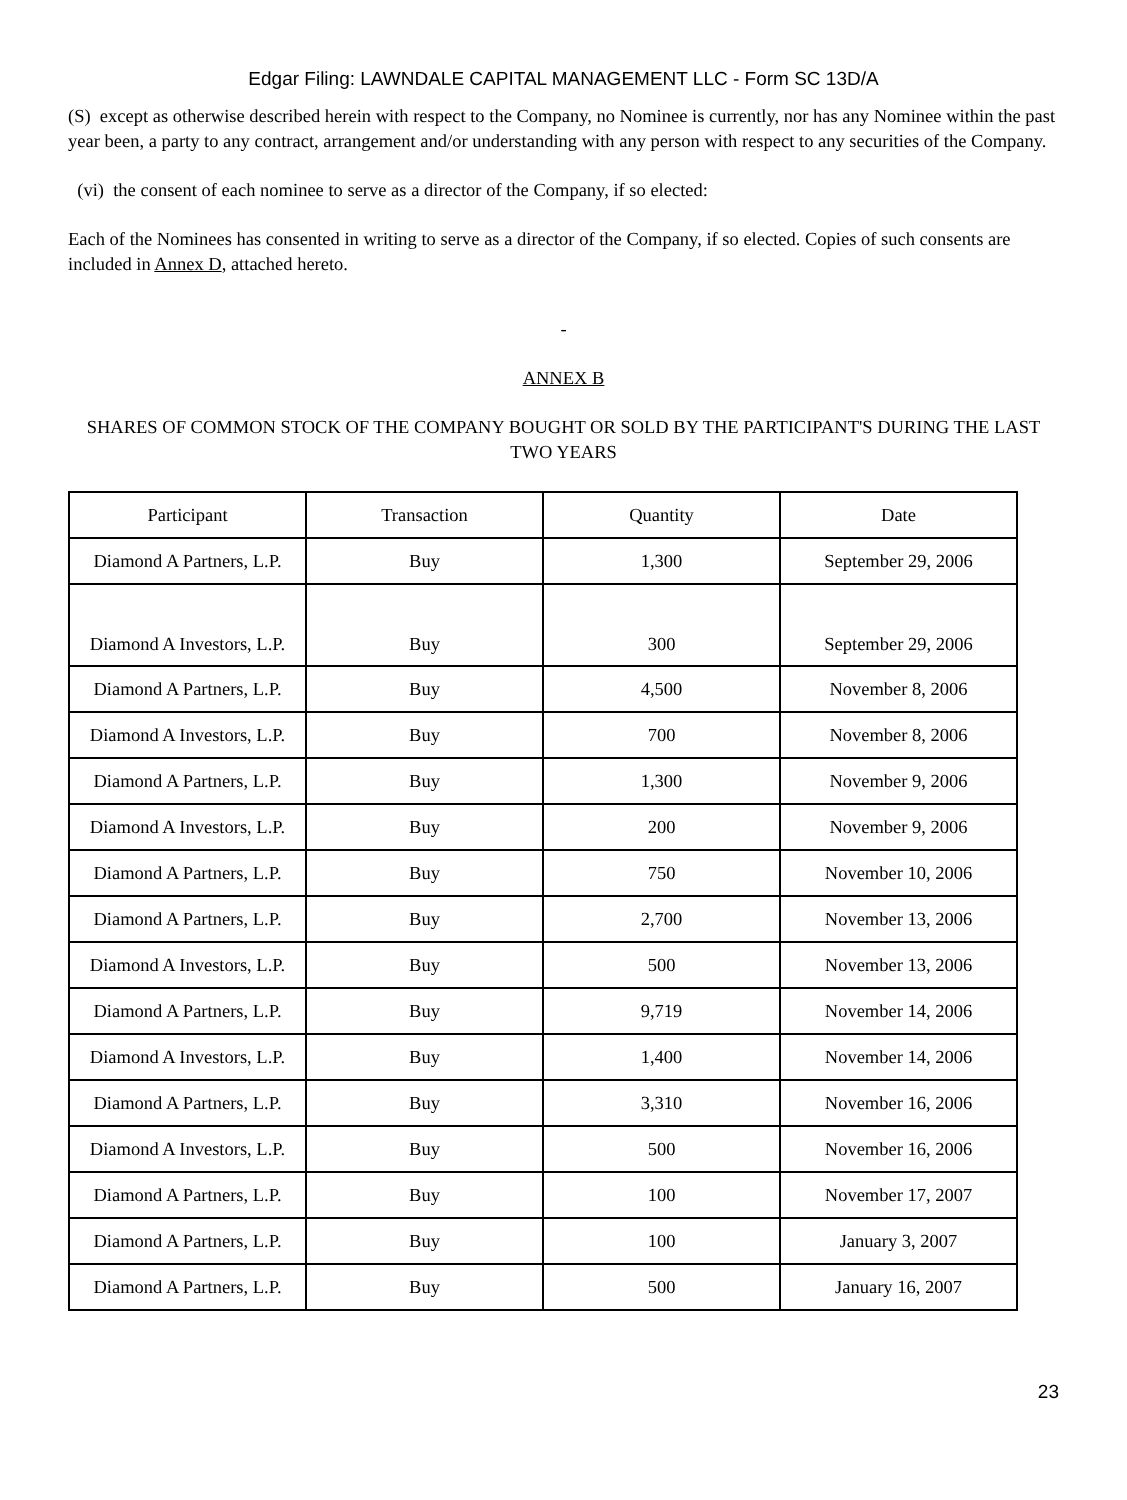Edgar Filing: LAWNDALE CAPITAL MANAGEMENT LLC - Form SC 13D/A
(S) except as otherwise described herein with respect to the Company, no Nominee is currently, nor has any Nominee within the past year been, a party to any contract, arrangement and/or understanding with any person with respect to any securities of the Company.
(vi) the consent of each nominee to serve as a director of the Company, if so elected:
Each of the Nominees has consented in writing to serve as a director of the Company, if so elected. Copies of such consents are included in Annex D, attached hereto.
-
ANNEX B
SHARES OF COMMON STOCK OF THE COMPANY BOUGHT OR SOLD BY THE PARTICIPANT'S DURING THE LAST TWO YEARS
| Participant | Transaction | Quantity | Date |
| --- | --- | --- | --- |
| Diamond A Partners, L.P. | Buy | 1,300 | September 29, 2006 |
| Diamond A Investors, L.P. | Buy | 300 | September 29, 2006 |
| Diamond A Partners, L.P. | Buy | 4,500 | November 8, 2006 |
| Diamond A Investors, L.P. | Buy | 700 | November 8, 2006 |
| Diamond A Partners, L.P. | Buy | 1,300 | November 9, 2006 |
| Diamond A Investors, L.P. | Buy | 200 | November 9, 2006 |
| Diamond A Partners, L.P. | Buy | 750 | November 10, 2006 |
| Diamond A Partners, L.P. | Buy | 2,700 | November 13, 2006 |
| Diamond A Investors, L.P. | Buy | 500 | November 13, 2006 |
| Diamond A Partners, L.P. | Buy | 9,719 | November 14, 2006 |
| Diamond A Investors, L.P. | Buy | 1,400 | November 14, 2006 |
| Diamond A Partners, L.P. | Buy | 3,310 | November 16, 2006 |
| Diamond A Investors, L.P. | Buy | 500 | November 16, 2006 |
| Diamond A Partners, L.P. | Buy | 100 | November 17, 2007 |
| Diamond A Partners, L.P. | Buy | 100 | January 3, 2007 |
| Diamond A Partners, L.P. | Buy | 500 | January 16, 2007 |
23